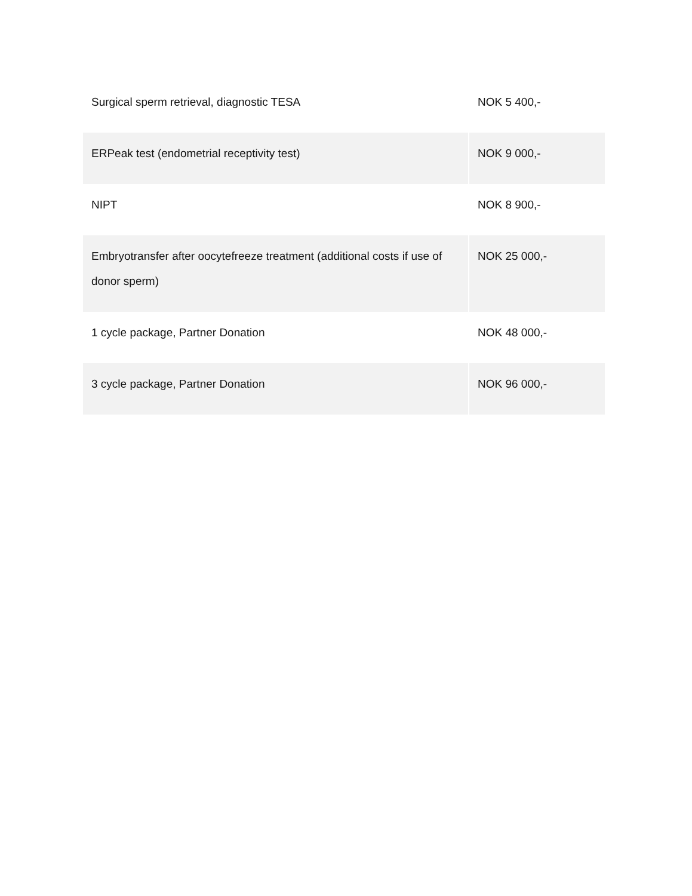| Surgical sperm retrieval, diagnostic TESA | NOK 5 400,- |
| ERPeak test (endometrial receptivity test) | NOK 9 000,- |
| NIPT | NOK 8 900,- |
| Embryotransfer after oocytefreeze treatment (additional costs if use of donor sperm) | NOK 25 000,- |
| 1 cycle package, Partner Donation | NOK 48 000,- |
| 3 cycle package, Partner Donation | NOK 96 000,- |